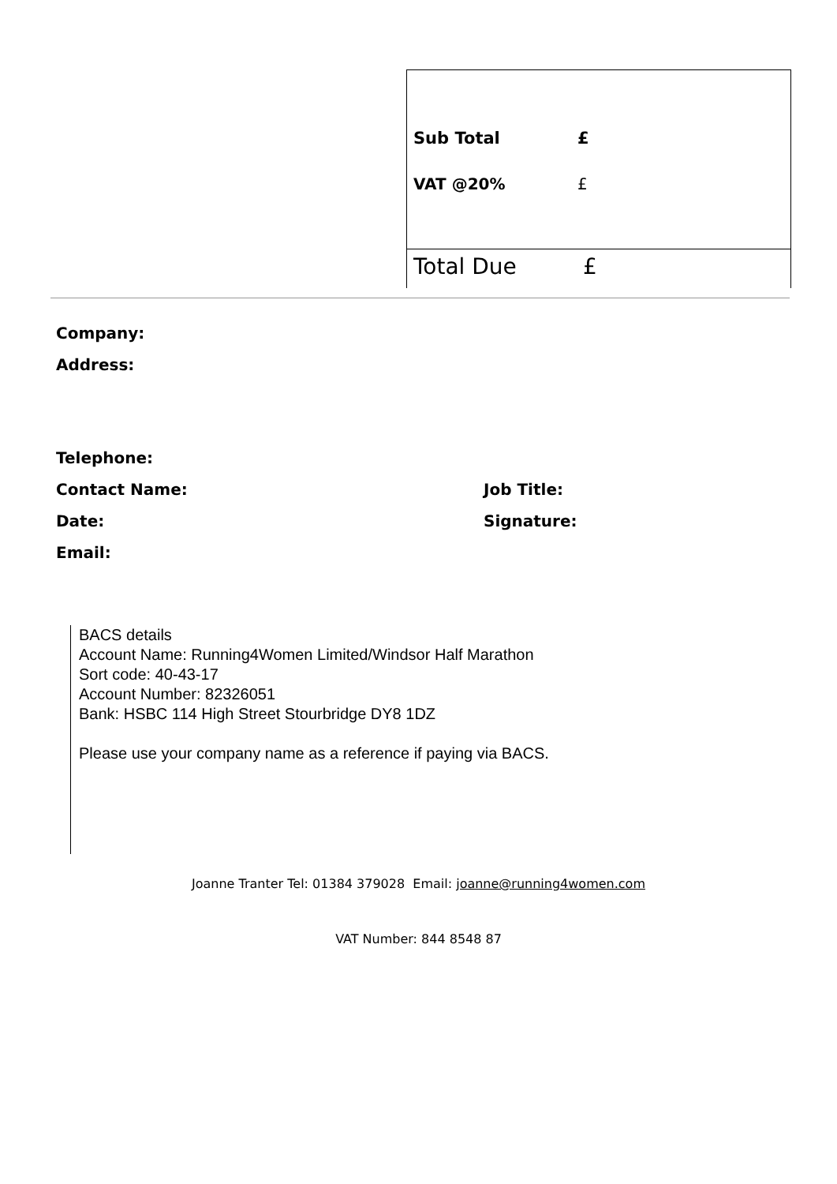Sub Total £
VAT @20% £
Total Due £
Company:
Address:
Telephone:
Contact Name: Job Title:
Date: Signature:
Email:
BACS details
Account Name: Running4Women Limited/Windsor Half Marathon
Sort code: 40-43-17
Account Number: 82326051
Bank: HSBC 114 High Street Stourbridge DY8 1DZ
Please use your company name as a reference if paying via BACS.
Joanne Tranter Tel: 01384 379028 Email: joanne@running4women.com
VAT Number: 844 8548 87